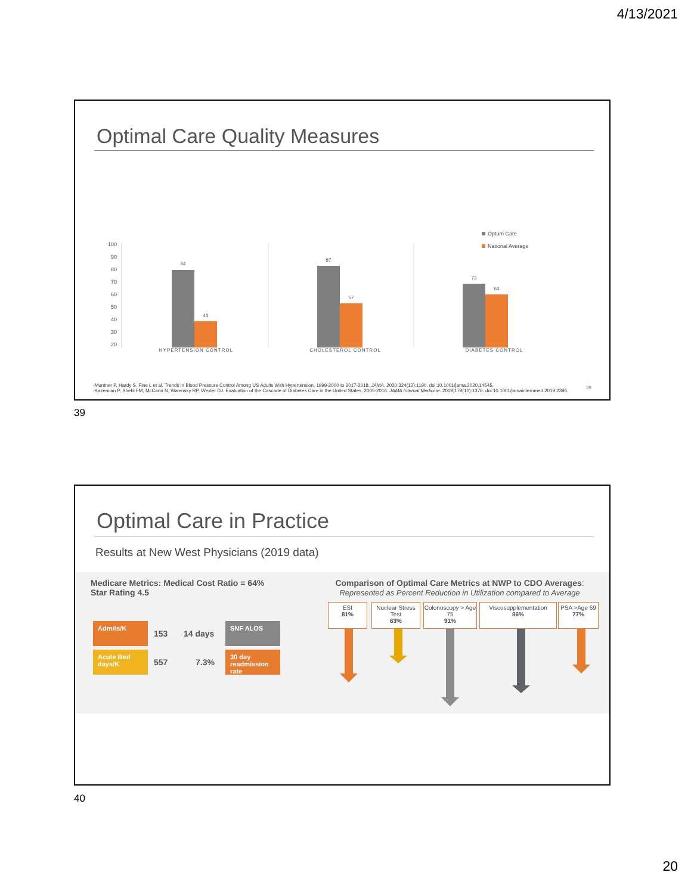4/13/2021
Optimal Care Quality Measures
100
90
80
70
60
50
40
30
20
84
43
87
57
73
64
Optum Care
National Average
HYPERTENSION CONTROL CHOLESTEROL CONTROL DIABETES CONTROL
-Muntner P, Hardy S, Fine L et al. Trends in Blood Pressure Control Among US Adults With Hypertension, 1999-2000 to 2017-2018. JAMA. 2020;324(12):1190. doi:10.1001/jama.2020.14545.
-Kazemian P, Shebl FM, McCann N, Walensky RP, Wexler DJ. Evaluation of the Cascade of Diabetes Care in the United States, 2005-2016. JAMA Internal Medicine. 2019;179(10):1376. doi:10.1001/jamainternmed.2019.2396.
39
39
Optimal Care in Practice
Results at New West Physicians (2019 data)
Medicare Metrics: Medical Cost Ratio = 64%
Star Rating 4.5
Admits/K 153 14 days SNF ALOS
Acute Bed days/K 557 7.3% 30 day readmission rate
Comparison of Optimal Care Metrics at NWP to CDO Averages:
Represented as Percent Reduction in Utilization compared to Average
ESI
81%
Nuclear Stress Test
63%
Colonoscopy > Age 75
91%
Viscosupplementation
86%
PSA >Age 69
77%
40
20